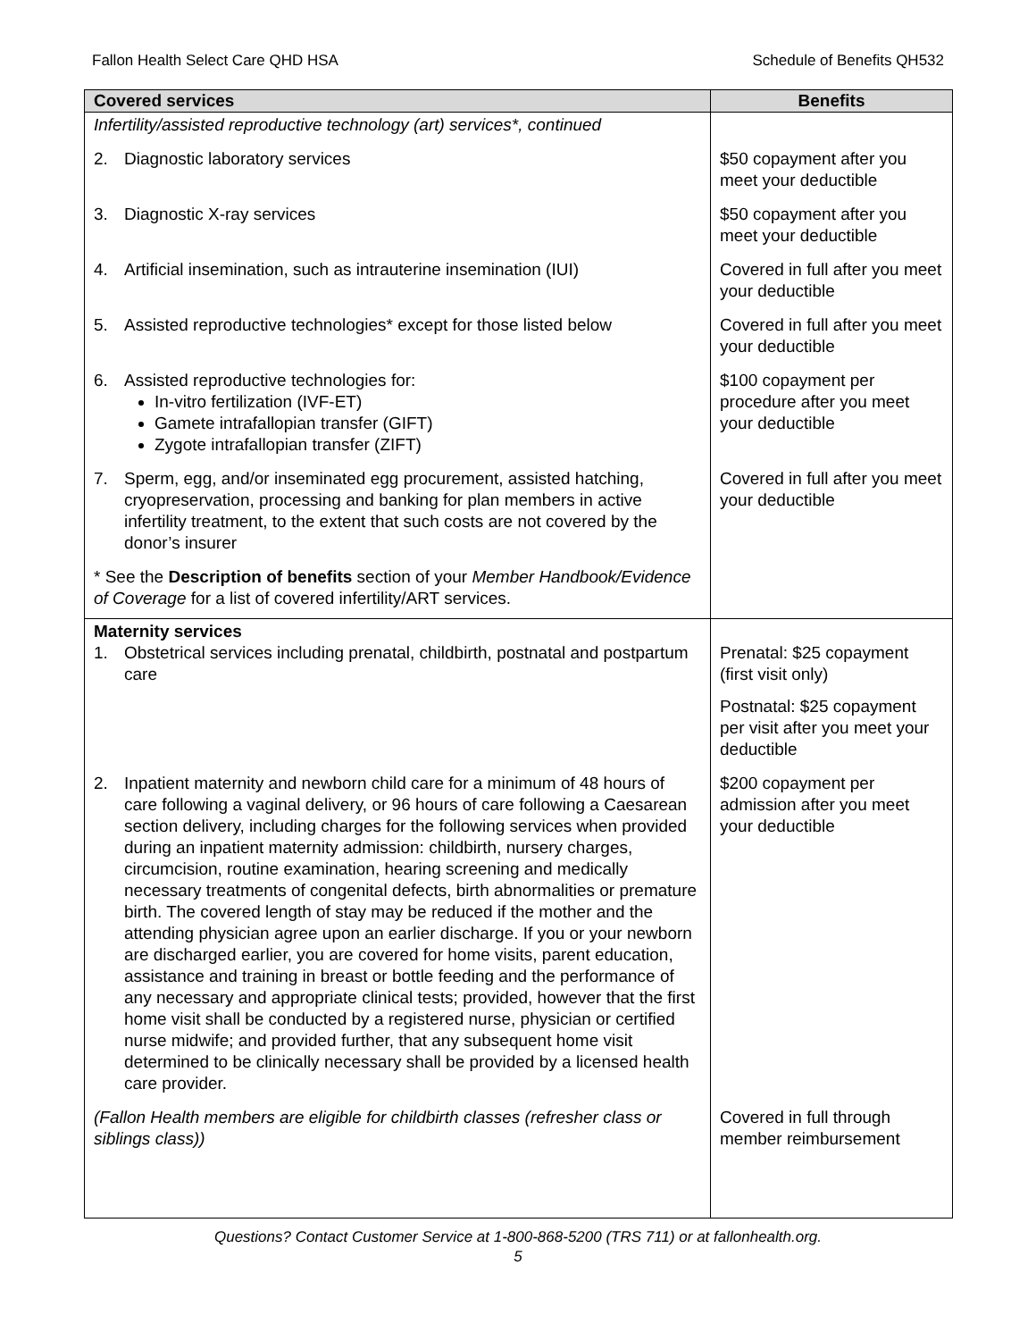Fallon Health Select Care QHD HSA Schedule of Benefits QH532
| Covered services | Benefits |
| --- | --- |
| Infertility/assisted reproductive technology (art) services*, continued | |
| 2. Diagnostic laboratory services | $50 copayment after you meet your deductible |
| 3. Diagnostic X-ray services | $50 copayment after you meet your deductible |
| 4. Artificial insemination, such as intrauterine insemination (IUI) | Covered in full after you meet your deductible |
| 5. Assisted reproductive technologies* except for those listed below | Covered in full after you meet your deductible |
| 6. Assisted reproductive technologies for: In-vitro fertilization (IVF-ET) Gamete intrafallopian transfer (GIFT) Zygote intrafallopian transfer (ZIFT) | $100 copayment per procedure after you meet your deductible |
| 7. Sperm, egg, and/or inseminated egg procurement, assisted hatching, cryopreservation, processing and banking for plan members in active infertility treatment, to the extent that such costs are not covered by the donor’s insurer | Covered in full after you meet your deductible |
| * See the Description of benefits section of your Member Handbook/Evidence of Coverage for a list of covered infertility/ART services. | |
| Maternity services 1. Obstetrical services including prenatal, childbirth, postnatal and postpartum care | Prenatal: $25 copayment (first visit only) |
| | Postnatal: $25 copayment per visit after you meet your deductible |
| 2. Inpatient maternity and newborn child care for a minimum of 48 hours of care following a vaginal delivery, or 96 hours of care following a Caesarean section delivery, including charges for the following services when provided during an inpatient maternity admission: childbirth, nursery charges, circumcision, routine examination, hearing screening and medically necessary treatments of congenital defects, birth abnormalities or premature birth. The covered length of stay may be reduced if the mother and the attending physician agree upon an earlier discharge. If you or your newborn are discharged earlier, you are covered for home visits, parent education, assistance and training in breast or bottle feeding and the performance of any necessary and appropriate clinical tests; provided, however that the first home visit shall be conducted by a registered nurse, physician or certified nurse midwife; and provided further, that any subsequent home visit determined to be clinically necessary shall be provided by a licensed health care provider. | $200 copayment per admission after you meet your deductible |
| (Fallon Health members are eligible for childbirth classes (refresher class or siblings class)) | Covered in full through member reimbursement |
Questions? Contact Customer Service at 1-800-868-5200 (TRS 711) or at fallonhealth.org.
5